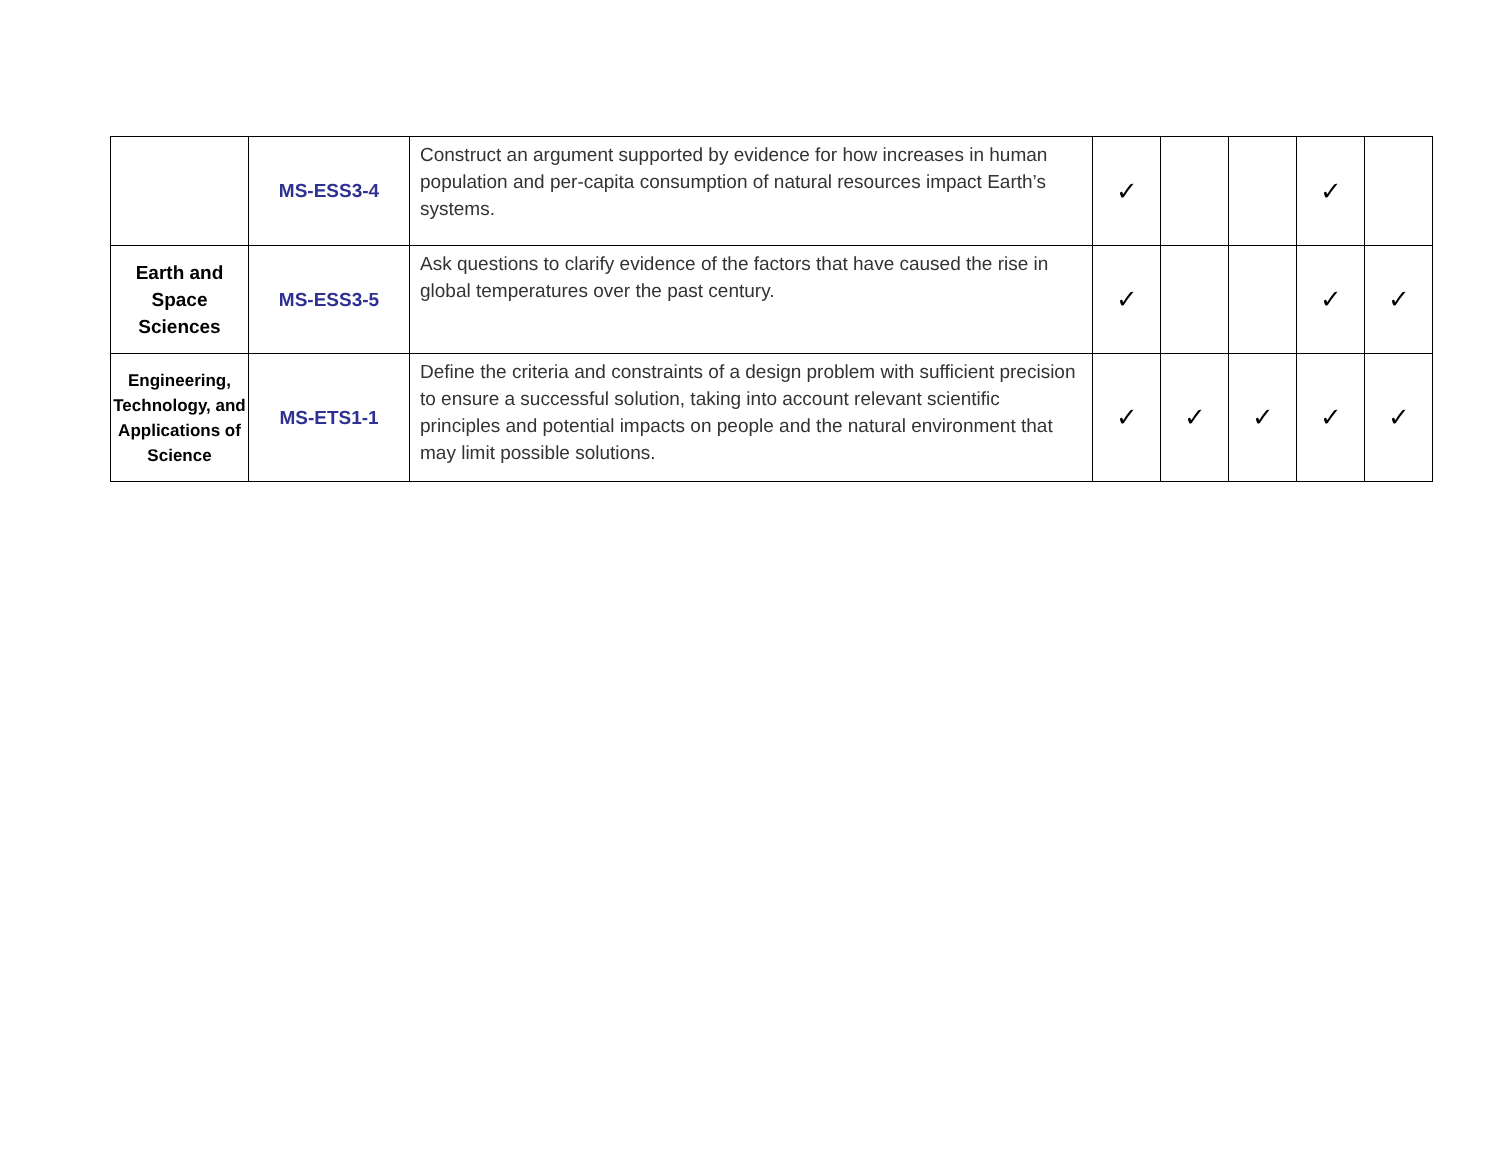| | MS-ESS3-4 | Construct an argument supported by evidence for how increases in human population and per-capita consumption of natural resources impact Earth’s systems. | ✓ | | | ✓ | |
| Earth and Space Sciences | MS-ESS3-5 | Ask questions to clarify evidence of the factors that have caused the rise in global temperatures over the past century. | ✓ | | | ✓ | ✓ |
| Engineering, Technology, and Applications of Science | MS-ETS1-1 | Define the criteria and constraints of a design problem with sufficient precision to ensure a successful solution, taking into account relevant scientific principles and potential impacts on people and the natural environment that may limit possible solutions. | ✓ | ✓ | ✓ | ✓ | ✓ |